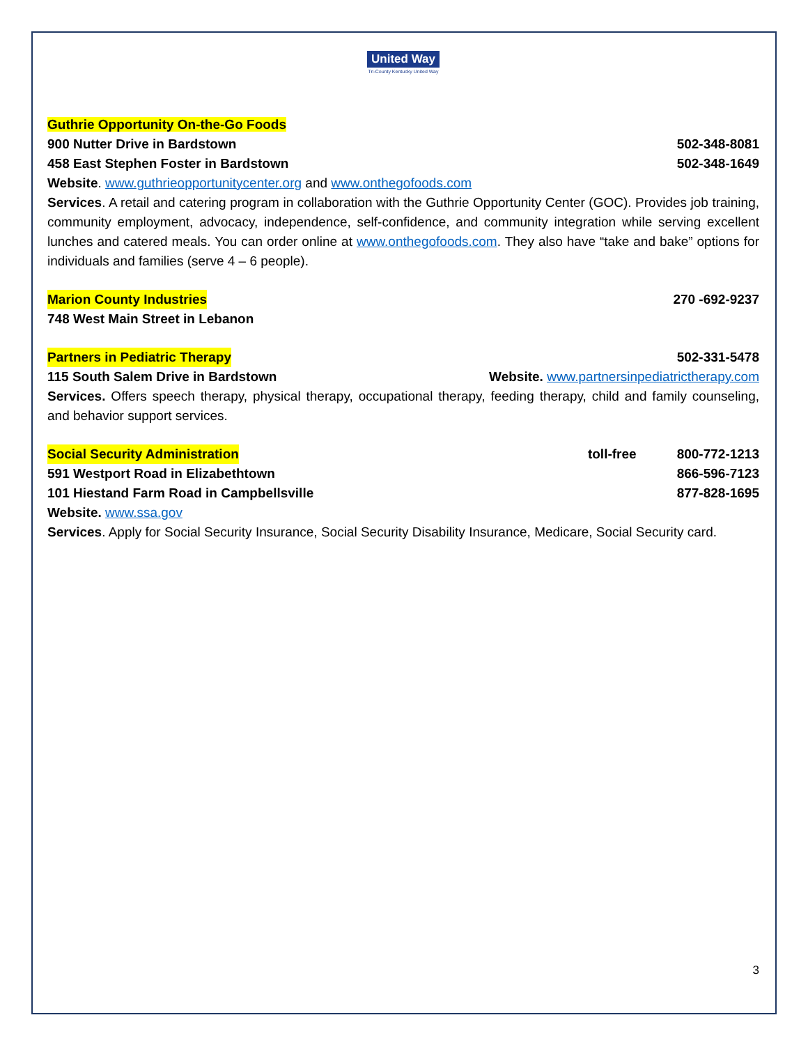United Way
Tri-County Kentucky United Way
Guthrie Opportunity On-the-Go Foods
900 Nutter Drive in Bardstown 502-348-8081
458 East Stephen Foster in Bardstown 502-348-1649
Website. www.guthrieopportunitycenter.org and www.onthegofoods.com
Services. A retail and catering program in collaboration with the Guthrie Opportunity Center (GOC). Provides job training, community employment, advocacy, independence, self-confidence, and community integration while serving excellent lunches and catered meals. You can order online at www.onthegofoods.com. They also have “take and bake” options for individuals and families (serve 4 – 6 people).
Marion County Industries 270 -692-9237
748 West Main Street in Lebanon
Partners in Pediatric Therapy 502-331-5478
115 South Salem Drive in Bardstown Website. www.partnersinpediatrictherapy.com
Services. Offers speech therapy, physical therapy, occupational therapy, feeding therapy, child and family counseling, and behavior support services.
Social Security Administration toll-free 800-772-1213
591 Westport Road in Elizabethtown 866-596-7123
101 Hiestand Farm Road in Campbellsville 877-828-1695
Website. www.ssa.gov
Services. Apply for Social Security Insurance, Social Security Disability Insurance, Medicare, Social Security card.
3